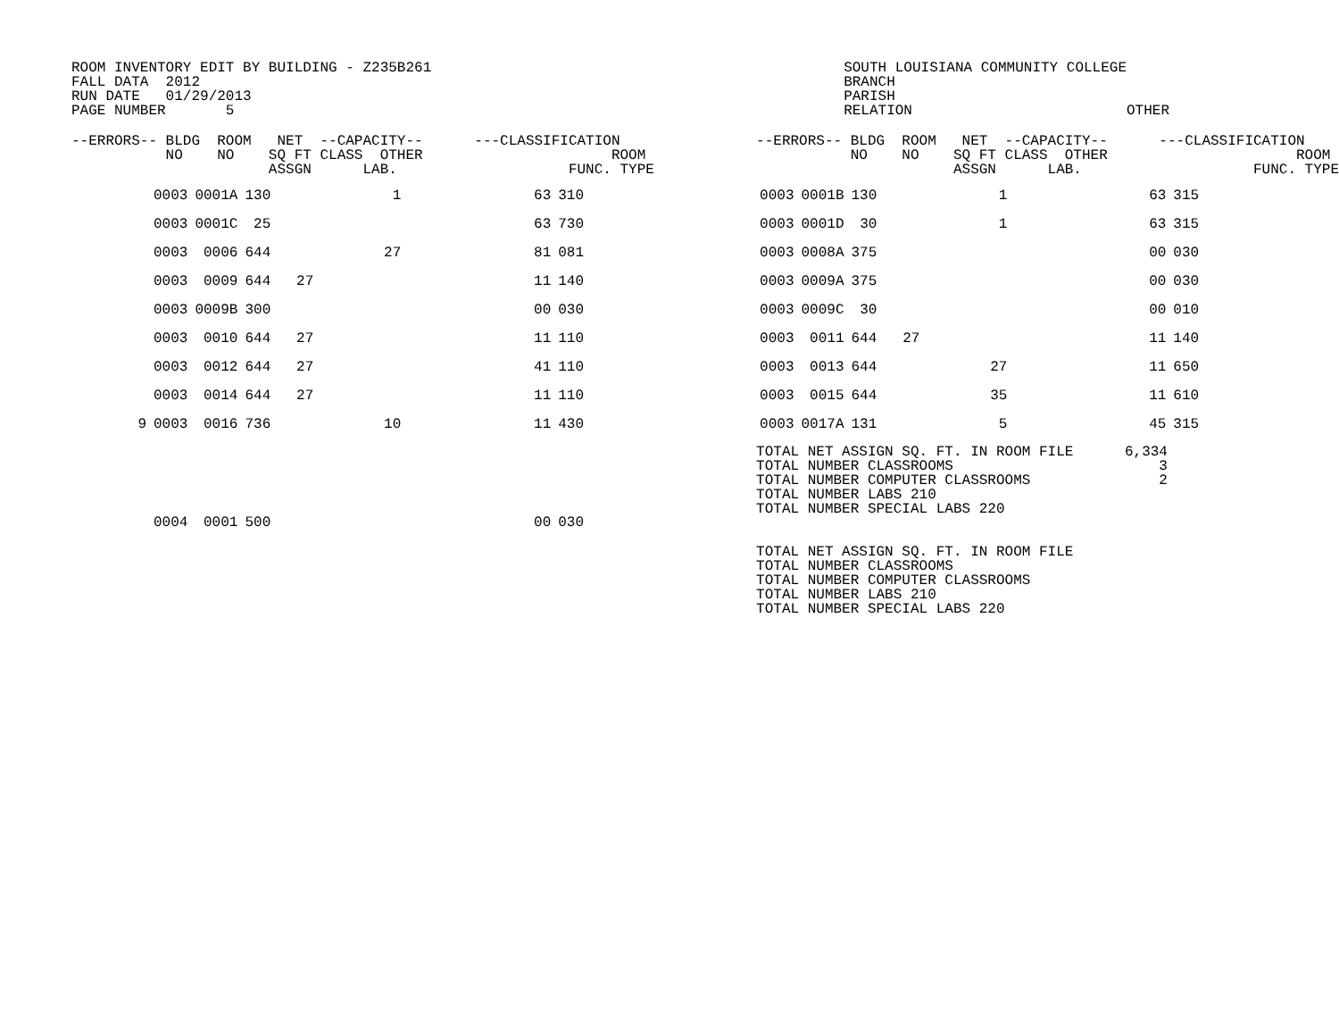ROOM INVENTORY EDIT BY BUILDING - Z235B261
FALL DATA  2012
RUN DATE   01/29/2013
PAGE NUMBER       5
SOUTH LOUISIANA COMMUNITY COLLEGE
BRANCH
PARISH
RELATION                         OTHER
--ERRORS-- BLDG  ROOM   NET  --CAPACITY--      ---CLASSIFICATION
           NO    NO    SQ FT CLASS  OTHER                      ROOM
                       ASSGN      LAB.                    FUNC. TYPE
| | 0003 | 0001A | 130 | | 1 | 63 | 310 |
| | 0003 | 0001C | 25 | | | 63 | 730 |
| | 0003 | 0006 | 644 | | 27 | 81 | 081 |
| | 0003 | 0009 | 644 | 27 | | 11 | 140 |
| | 0003 | 0009B | 300 | | | 00 | 030 |
| | 0003 | 0010 | 644 | 27 | | 11 | 110 |
| | 0003 | 0012 | 644 | 27 | | 41 | 110 |
| | 0003 | 0014 | 644 | 27 | | 11 | 110 |
| 9 | 0003 | 0016 | 736 | | 10 | 11 | 430 |
| | 0004 | 0001 | 500 | | | 00 | 030 |
--ERRORS-- BLDG  ROOM   NET  --CAPACITY--      ---CLASSIFICATION
           NO    NO    SQ FT CLASS  OTHER                      ROOM
                       ASSGN      LAB.                    FUNC. TYPE
| 0003 | 0001B | 130 | | 1 | 63 | 315 |
| 0003 | 0001D | 30 | | 1 | 63 | 315 |
| 0003 | 0008A | 375 | | | 00 | 030 |
| 0003 | 0009A | 375 | | | 00 | 030 |
| 0003 | 0009C | 30 | | | 00 | 010 |
| 0003 | 0011 | 644 | 27 | | 11 | 140 |
| 0003 | 0013 | 644 | | 27 | 11 | 650 |
| 0003 | 0015 | 644 | | 35 | 11 | 610 |
| 0003 | 0017A | 131 | | 5 | 45 | 315 |
TOTAL NET ASSIGN SQ. FT. IN ROOM FILE      6,334
TOTAL NUMBER CLASSROOMS                        3
TOTAL NUMBER COMPUTER CLASSROOMS               2
TOTAL NUMBER LABS 210
TOTAL NUMBER SPECIAL LABS 220
TOTAL NET ASSIGN SQ. FT. IN ROOM FILE
TOTAL NUMBER CLASSROOMS
TOTAL NUMBER COMPUTER CLASSROOMS
TOTAL NUMBER LABS 210
TOTAL NUMBER SPECIAL LABS 220